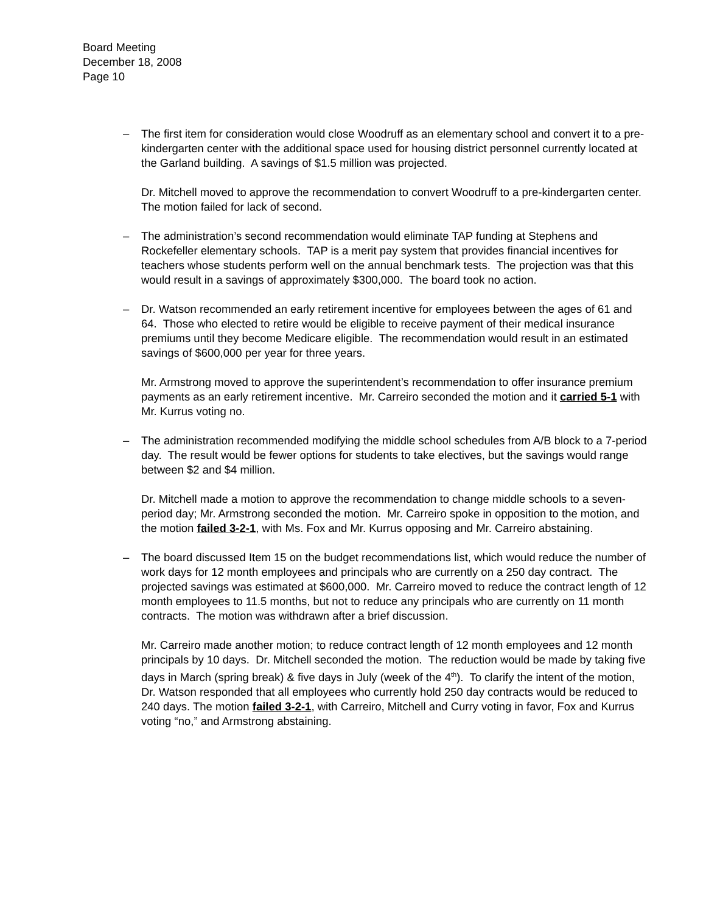Board Meeting
December 18, 2008
Page 10
– The first item for consideration would close Woodruff as an elementary school and convert it to a pre-kindergarten center with the additional space used for housing district personnel currently located at the Garland building. A savings of $1.5 million was projected.
Dr. Mitchell moved to approve the recommendation to convert Woodruff to a pre-kindergarten center. The motion failed for lack of second.
– The administration’s second recommendation would eliminate TAP funding at Stephens and Rockefeller elementary schools. TAP is a merit pay system that provides financial incentives for teachers whose students perform well on the annual benchmark tests. The projection was that this would result in a savings of approximately $300,000. The board took no action.
– Dr. Watson recommended an early retirement incentive for employees between the ages of 61 and 64. Those who elected to retire would be eligible to receive payment of their medical insurance premiums until they become Medicare eligible. The recommendation would result in an estimated savings of $600,000 per year for three years.
Mr. Armstrong moved to approve the superintendent’s recommendation to offer insurance premium payments as an early retirement incentive. Mr. Carreiro seconded the motion and it carried 5-1 with Mr. Kurrus voting no.
– The administration recommended modifying the middle school schedules from A/B block to a 7-period day. The result would be fewer options for students to take electives, but the savings would range between $2 and $4 million.
Dr. Mitchell made a motion to approve the recommendation to change middle schools to a seven-period day; Mr. Armstrong seconded the motion. Mr. Carreiro spoke in opposition to the motion, and the motion failed 3-2-1, with Ms. Fox and Mr. Kurrus opposing and Mr. Carreiro abstaining.
– The board discussed Item 15 on the budget recommendations list, which would reduce the number of work days for 12 month employees and principals who are currently on a 250 day contract. The projected savings was estimated at $600,000. Mr. Carreiro moved to reduce the contract length of 12 month employees to 11.5 months, but not to reduce any principals who are currently on 11 month contracts. The motion was withdrawn after a brief discussion.
Mr. Carreiro made another motion; to reduce contract length of 12 month employees and 12 month principals by 10 days. Dr. Mitchell seconded the motion. The reduction would be made by taking five days in March (spring break) & five days in July (week of the 4<sup>th</sup>). To clarify the intent of the motion, Dr. Watson responded that all employees who currently hold 250 day contracts would be reduced to 240 days. The motion failed 3-2-1, with Carreiro, Mitchell and Curry voting in favor, Fox and Kurrus voting “no,” and Armstrong abstaining.